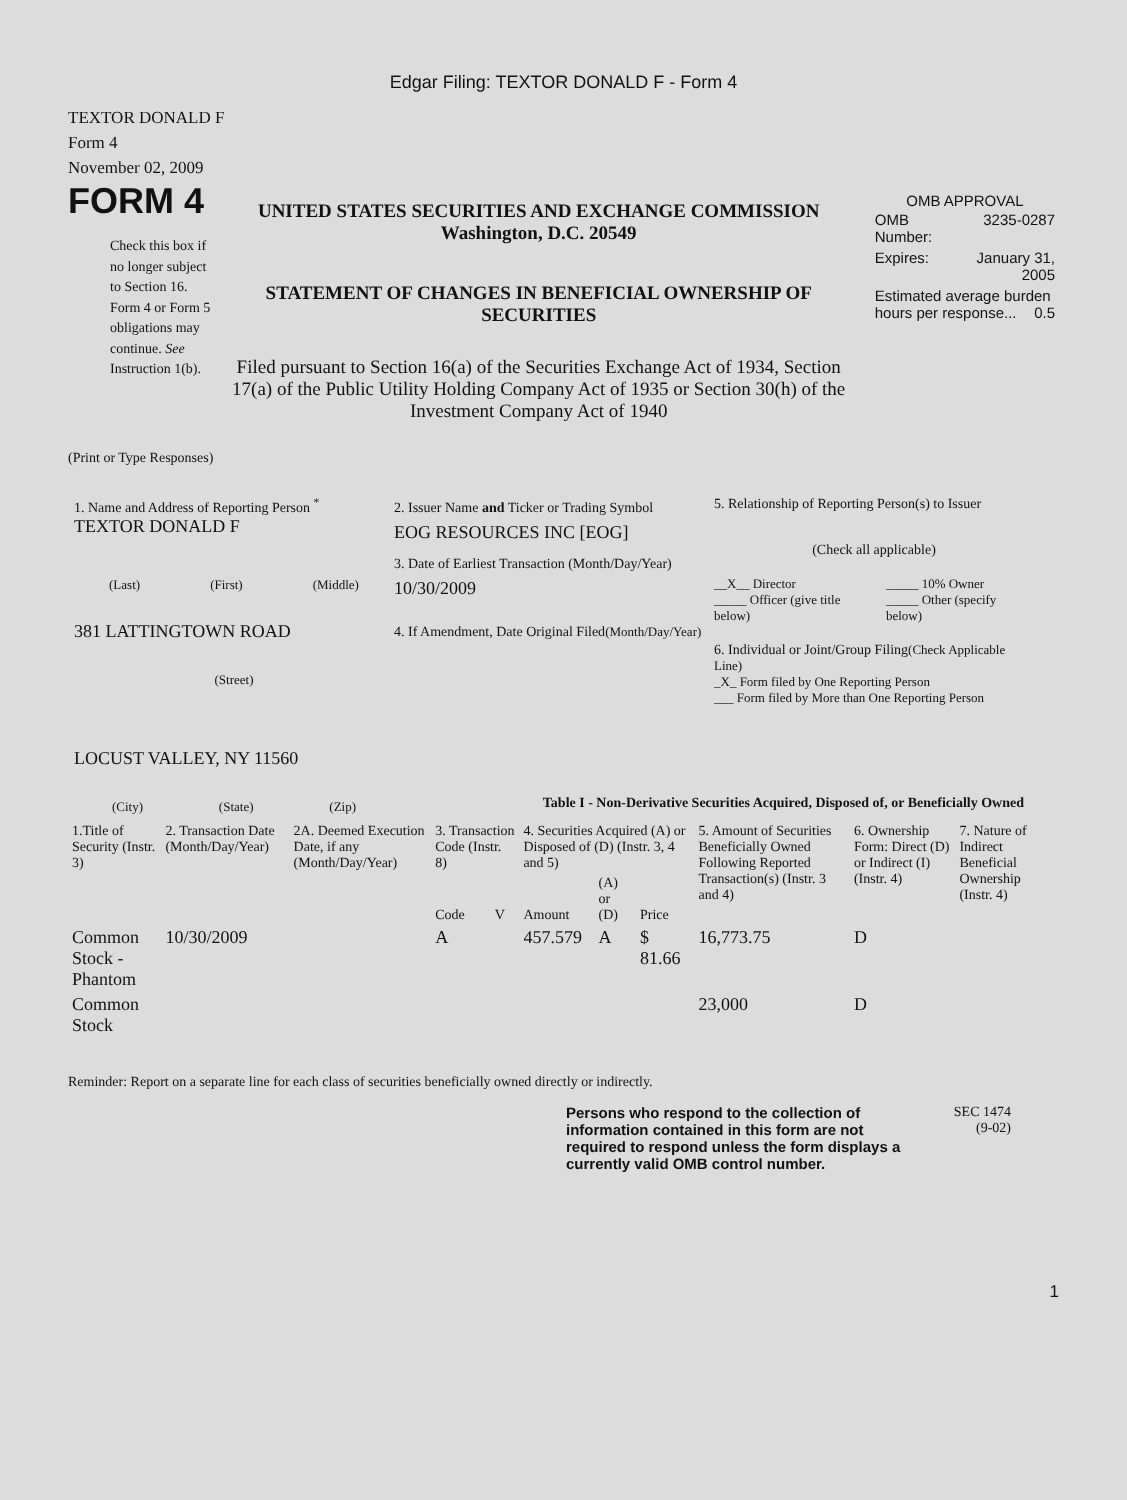Edgar Filing: TEXTOR DONALD F - Form 4
TEXTOR DONALD F
Form 4
November 02, 2009
FORM 4
Check this box if no longer subject to Section 16. Form 4 or Form 5 obligations may continue. See Instruction 1(b).
UNITED STATES SECURITIES AND EXCHANGE COMMISSION
Washington, D.C. 20549
STATEMENT OF CHANGES IN BENEFICIAL OWNERSHIP OF SECURITIES
Filed pursuant to Section 16(a) of the Securities Exchange Act of 1934, Section 17(a) of the Public Utility Holding Company Act of 1935 or Section 30(h) of the Investment Company Act of 1940
OMB APPROVAL
| OMB Number: | 3235-0287 |
| Expires: | January 31, 2005 |
| Estimated average burden hours per response... 0.5 | |
(Print or Type Responses)
1. Name and Address of Reporting Person <sup>*</sup>
TEXTOR DONALD F
(Last) (First) (Middle)
381 LATTINGTOWN ROAD
(Street)
LOCUST VALLEY, NY 11560
(City) (State) (Zip)
2. Issuer Name and Ticker or Trading Symbol
EOG RESOURCES INC [EOG]
3. Date of Earliest Transaction (Month/Day/Year)
10/30/2009
4. If Amendment, Date Original Filed(Month/Day/Year)
5. Relationship of Reporting Person(s) to Issuer
(Check all applicable)
| __X__ Director _____ Officer (give title below) | _____ 10% Owner _____ Other (specify below) |
6. Individual or Joint/Group Filing(Check Applicable Line)
_X_ Form filed by One Reporting Person
___ Form filed by More than One Reporting Person
Table I - Non-Derivative Securities Acquired, Disposed of, or Beneficially Owned
| 1.Title of Security (Instr. 3) | 2. Transaction Date (Month/Day/Year) | 2A. Deemed Execution Date, if any (Month/Day/Year) | 3. Transaction Code (Instr. 8) | | 4. Securities Acquired (A) or Disposed of (D) (Instr. 3, 4 and 5) | | | 5. Amount of Securities Beneficially Owned Following Reported Transaction(s) (Instr. 3 and 4) | 6. Ownership Form: Direct (D) or Indirect (I) (Instr. 4) | 7. Nature of Indirect Beneficial Ownership (Instr. 4) |
| --- | --- | --- | --- | --- | --- | --- | --- | --- | --- | --- |
| | | | Code | V | Amount | (A) or (D) | Price | | | |
| Common Stock - Phantom | 10/30/2009 | | A | | 457.579 | A | $ 81.66 | 16,773.75 | D | |
| Common Stock | | | | | | | | 23,000 | D | |
Reminder: Report on a separate line for each class of securities beneficially owned directly or indirectly.
Persons who respond to the collection of information contained in this form are not required to respond unless the form displays a currently valid OMB control number.
SEC 1474
(9-02)
1